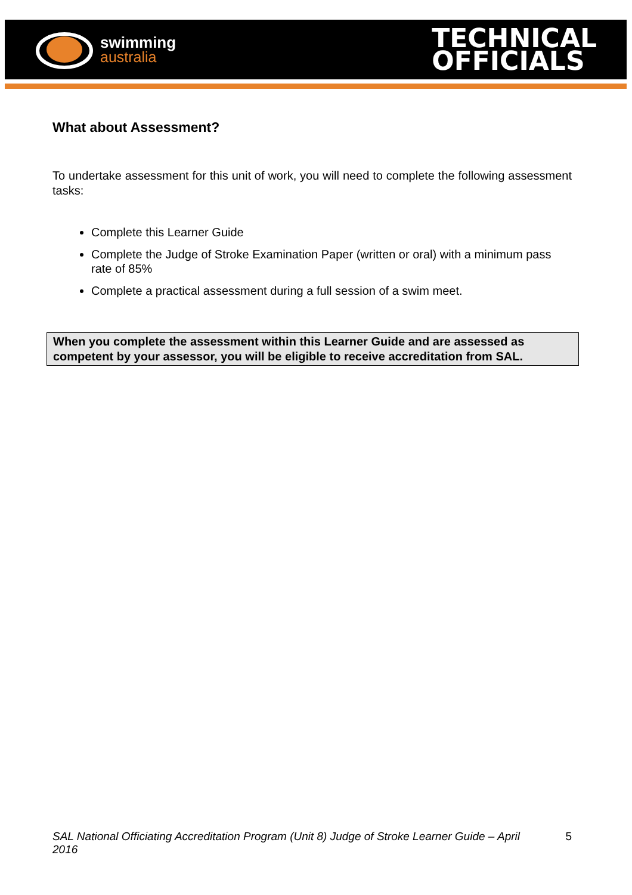swimming
australia
TECHNICAL
OFFICIALS
What about Assessment?
To undertake assessment for this unit of work, you will need to complete the following assessment tasks:
Complete this Learner Guide
Complete the Judge of Stroke Examination Paper (written or oral) with a minimum pass rate of 85%
Complete a practical assessment during a full session of a swim meet.
When you complete the assessment within this Learner Guide and are assessed as competent by your assessor, you will be eligible to receive accreditation from SAL.
SAL National Officiating Accreditation Program (Unit 8) Judge of Stroke Learner Guide – April 2016 5